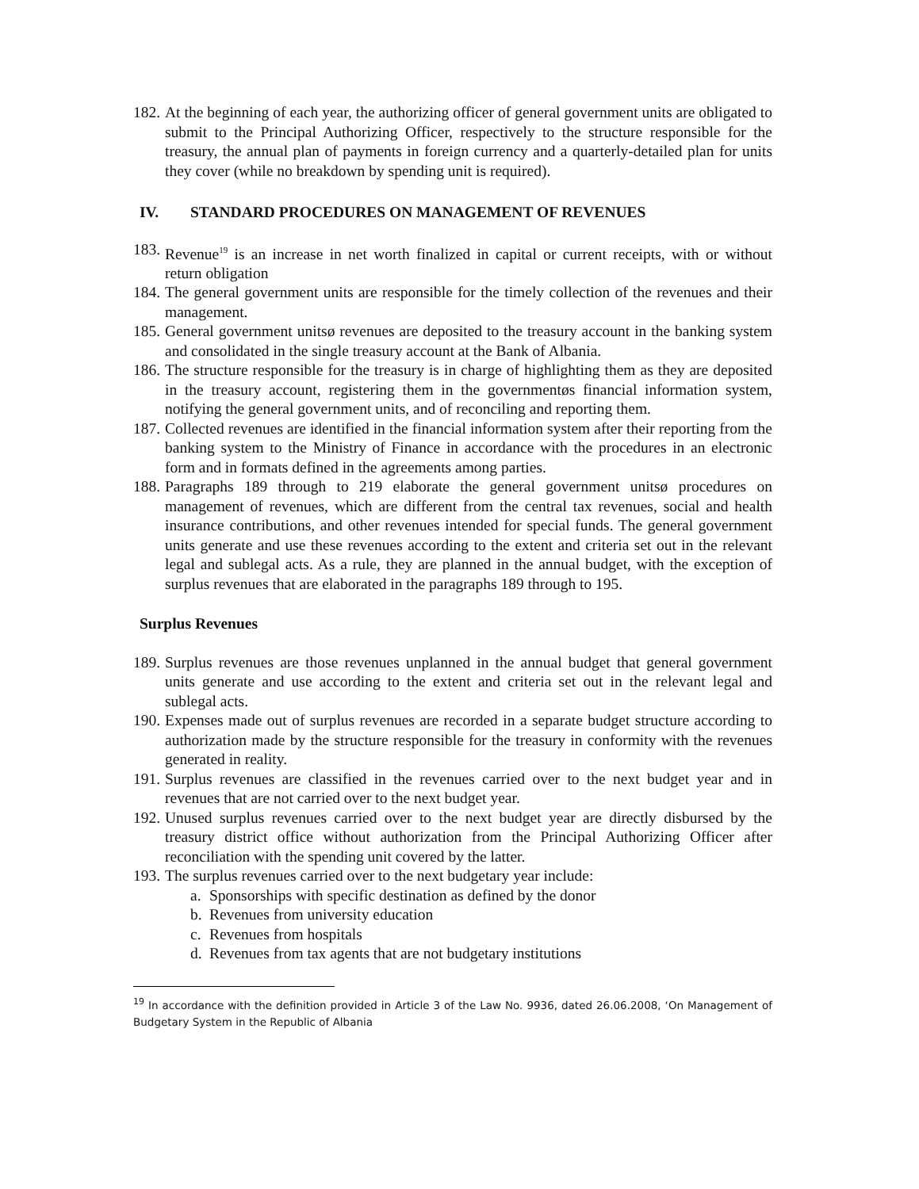182.
At the beginning of each year, the authorizing officer of general government units are obligated to submit to the Principal Authorizing Officer, respectively to the structure responsible for the treasury, the annual plan of payments in foreign currency and a quarterly-detailed plan for units they cover (while no breakdown by spending unit is required).
IV. STANDARD PROCEDURES ON MANAGEMENT OF REVENUES
183.
Revenue<sup>19</sup> is an increase in net worth finalized in capital or current receipts, with or without return obligation
184.
The general government units are responsible for the timely collection of the revenues and their management.
185.
General government unitsø revenues are deposited to the treasury account in the banking system and consolidated in the single treasury account at the Bank of Albania.
186.
The structure responsible for the treasury is in charge of highlighting them as they are deposited in the treasury account, registering them in the governmentøs financial information system, notifying the general government units, and of reconciling and reporting them.
187.
Collected revenues are identified in the financial information system after their reporting from the banking system to the Ministry of Finance in accordance with the procedures in an electronic form and in formats defined in the agreements among parties.
188.
Paragraphs 189 through to 219 elaborate the general government unitsø procedures on management of revenues, which are different from the central tax revenues, social and health insurance contributions, and other revenues intended for special funds. The general government units generate and use these revenues according to the extent and criteria set out in the relevant legal and sublegal acts. As a rule, they are planned in the annual budget, with the exception of surplus revenues that are elaborated in the paragraphs 189 through to 195.
Surplus Revenues
189.
Surplus revenues are those revenues unplanned in the annual budget that general government units generate and use according to the extent and criteria set out in the relevant legal and sublegal acts.
190.
Expenses made out of surplus revenues are recorded in a separate budget structure according to authorization made by the structure responsible for the treasury in conformity with the revenues generated in reality.
191.
Surplus revenues are classified in the revenues carried over to the next budget year and in revenues that are not carried over to the next budget year.
192.
Unused surplus revenues carried over to the next budget year are directly disbursed by the treasury district office without authorization from the Principal Authorizing Officer after reconciliation with the spending unit covered by the latter.
193.
The surplus revenues carried over to the next budgetary year include:
a. Sponsorships with specific destination as defined by the donor
b. Revenues from university education
c. Revenues from hospitals
d. Revenues from tax agents that are not budgetary institutions
<sup>19</sup> In accordance with the definition provided in Article 3 of the Law No. 9936, dated 26.06.2008, ‘On Management of Budgetary System in the Republic of Albania